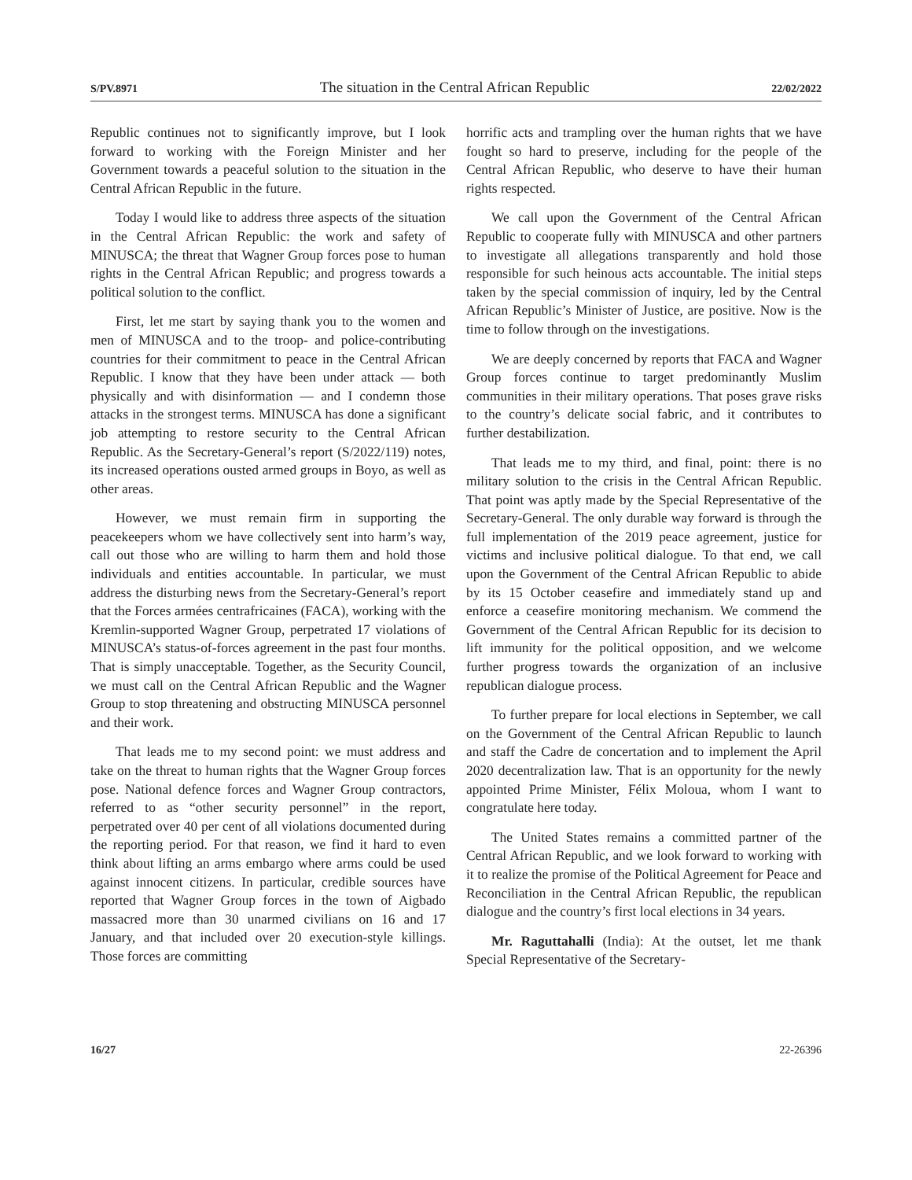S/PV.8971 The situation in the Central African Republic 22/02/2022
Republic continues not to significantly improve, but I look forward to working with the Foreign Minister and her Government towards a peaceful solution to the situation in the Central African Republic in the future.
Today I would like to address three aspects of the situation in the Central African Republic: the work and safety of MINUSCA; the threat that Wagner Group forces pose to human rights in the Central African Republic; and progress towards a political solution to the conflict.
First, let me start by saying thank you to the women and men of MINUSCA and to the troop- and police-contributing countries for their commitment to peace in the Central African Republic. I know that they have been under attack — both physically and with disinformation — and I condemn those attacks in the strongest terms. MINUSCA has done a significant job attempting to restore security to the Central African Republic. As the Secretary-General’s report (S/2022/119) notes, its increased operations ousted armed groups in Boyo, as well as other areas.
However, we must remain firm in supporting the peacekeepers whom we have collectively sent into harm’s way, call out those who are willing to harm them and hold those individuals and entities accountable. In particular, we must address the disturbing news from the Secretary-General’s report that the Forces armées centrafricaines (FACA), working with the Kremlin-supported Wagner Group, perpetrated 17 violations of MINUSCA’s status-of-forces agreement in the past four months. That is simply unacceptable. Together, as the Security Council, we must call on the Central African Republic and the Wagner Group to stop threatening and obstructing MINUSCA personnel and their work.
That leads me to my second point: we must address and take on the threat to human rights that the Wagner Group forces pose. National defence forces and Wagner Group contractors, referred to as “other security personnel” in the report, perpetrated over 40 per cent of all violations documented during the reporting period. For that reason, we find it hard to even think about lifting an arms embargo where arms could be used against innocent citizens. In particular, credible sources have reported that Wagner Group forces in the town of Aigbado massacred more than 30 unarmed civilians on 16 and 17 January, and that included over 20 execution-style killings. Those forces are committing
horrific acts and trampling over the human rights that we have fought so hard to preserve, including for the people of the Central African Republic, who deserve to have their human rights respected.
We call upon the Government of the Central African Republic to cooperate fully with MINUSCA and other partners to investigate all allegations transparently and hold those responsible for such heinous acts accountable. The initial steps taken by the special commission of inquiry, led by the Central African Republic’s Minister of Justice, are positive. Now is the time to follow through on the investigations.
We are deeply concerned by reports that FACA and Wagner Group forces continue to target predominantly Muslim communities in their military operations. That poses grave risks to the country’s delicate social fabric, and it contributes to further destabilization.
That leads me to my third, and final, point: there is no military solution to the crisis in the Central African Republic. That point was aptly made by the Special Representative of the Secretary-General. The only durable way forward is through the full implementation of the 2019 peace agreement, justice for victims and inclusive political dialogue. To that end, we call upon the Government of the Central African Republic to abide by its 15 October ceasefire and immediately stand up and enforce a ceasefire monitoring mechanism. We commend the Government of the Central African Republic for its decision to lift immunity for the political opposition, and we welcome further progress towards the organization of an inclusive republican dialogue process.
To further prepare for local elections in September, we call on the Government of the Central African Republic to launch and staff the Cadre de concertation and to implement the April 2020 decentralization law. That is an opportunity for the newly appointed Prime Minister, Félix Moloua, whom I want to congratulate here today.
The United States remains a committed partner of the Central African Republic, and we look forward to working with it to realize the promise of the Political Agreement for Peace and Reconciliation in the Central African Republic, the republican dialogue and the country’s first local elections in 34 years.
Mr. Raguttahalli (India): At the outset, let me thank Special Representative of the Secretary-
16/27 22-26396